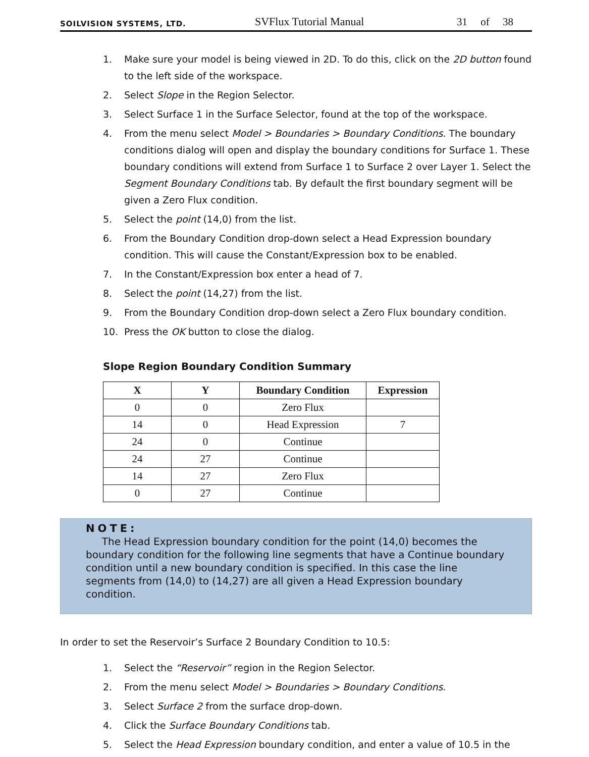SOILVISION SYSTEMS, LTD. SVFlux Tutorial Manual 31 of 38
1. Make sure your model is being viewed in 2D. To do this, click on the 2D button found to the left side of the workspace.
2. Select Slope in the Region Selector.
3. Select Surface 1 in the Surface Selector, found at the top of the workspace.
4. From the menu select Model > Boundaries > Boundary Conditions. The boundary conditions dialog will open and display the boundary conditions for Surface 1. These boundary conditions will extend from Surface 1 to Surface 2 over Layer 1. Select the Segment Boundary Conditions tab. By default the first boundary segment will be given a Zero Flux condition.
5. Select the point (14,0) from the list.
6. From the Boundary Condition drop-down select a Head Expression boundary condition. This will cause the Constant/Expression box to be enabled.
7. In the Constant/Expression box enter a head of 7.
8. Select the point (14,27) from the list.
9. From the Boundary Condition drop-down select a Zero Flux boundary condition.
10. Press the OK button to close the dialog.
Slope Region Boundary Condition Summary
| X | Y | Boundary Condition | Expression |
| --- | --- | --- | --- |
| 0 | 0 | Zero Flux | |
| 14 | 0 | Head Expression | 7 |
| 24 | 0 | Continue | |
| 24 | 27 | Continue | |
| 14 | 27 | Zero Flux | |
| 0 | 27 | Continue | |
NOTE:
The Head Expression boundary condition for the point (14,0) becomes the boundary condition for the following line segments that have a Continue boundary condition until a new boundary condition is specified. In this case the line segments from (14,0) to (14,27) are all given a Head Expression boundary condition.
In order to set the Reservoir’s Surface 2 Boundary Condition to 10.5:
1. Select the “Reservoir” region in the Region Selector.
2. From the menu select Model > Boundaries > Boundary Conditions.
3. Select Surface 2 from the surface drop-down.
4. Click the Surface Boundary Conditions tab.
5. Select the Head Expression boundary condition, and enter a value of 10.5 in the